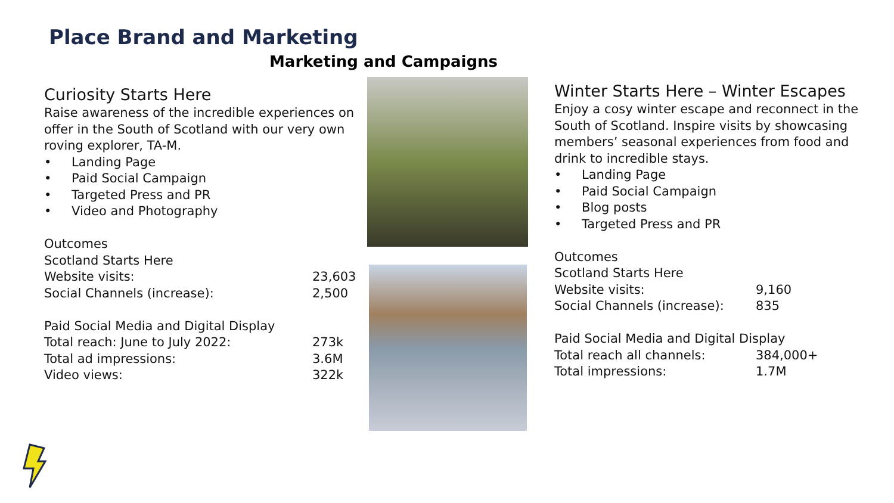Place Brand and Marketing
Marketing and Campaigns
Curiosity Starts Here
Raise awareness of the incredible experiences on offer in the South of Scotland with our very own roving explorer, TA-M.
• Landing Page
• Paid Social Campaign
• Targeted Press and PR
• Video and Photography
Outcomes
Scotland Starts Here
Website visits: 23,603
Social Channels (increase): 2,500
Paid Social Media and Digital Display
Total reach: June to July 2022: 273k
Total ad impressions: 3.6M
Video views: 322k
Winter Starts Here – Winter Escapes
Enjoy a cosy winter escape and reconnect in the South of Scotland. Inspire visits by showcasing members’ seasonal experiences from food and drink to incredible stays.
• Landing Page
• Paid Social Campaign
• Blog posts
• Targeted Press and PR
Outcomes
Scotland Starts Here
Website visits: 9,160
Social Channels (increase):
835
Paid Social Media and Digital Display
Total reach all channels: 384,000+
Total impressions: 1.7M